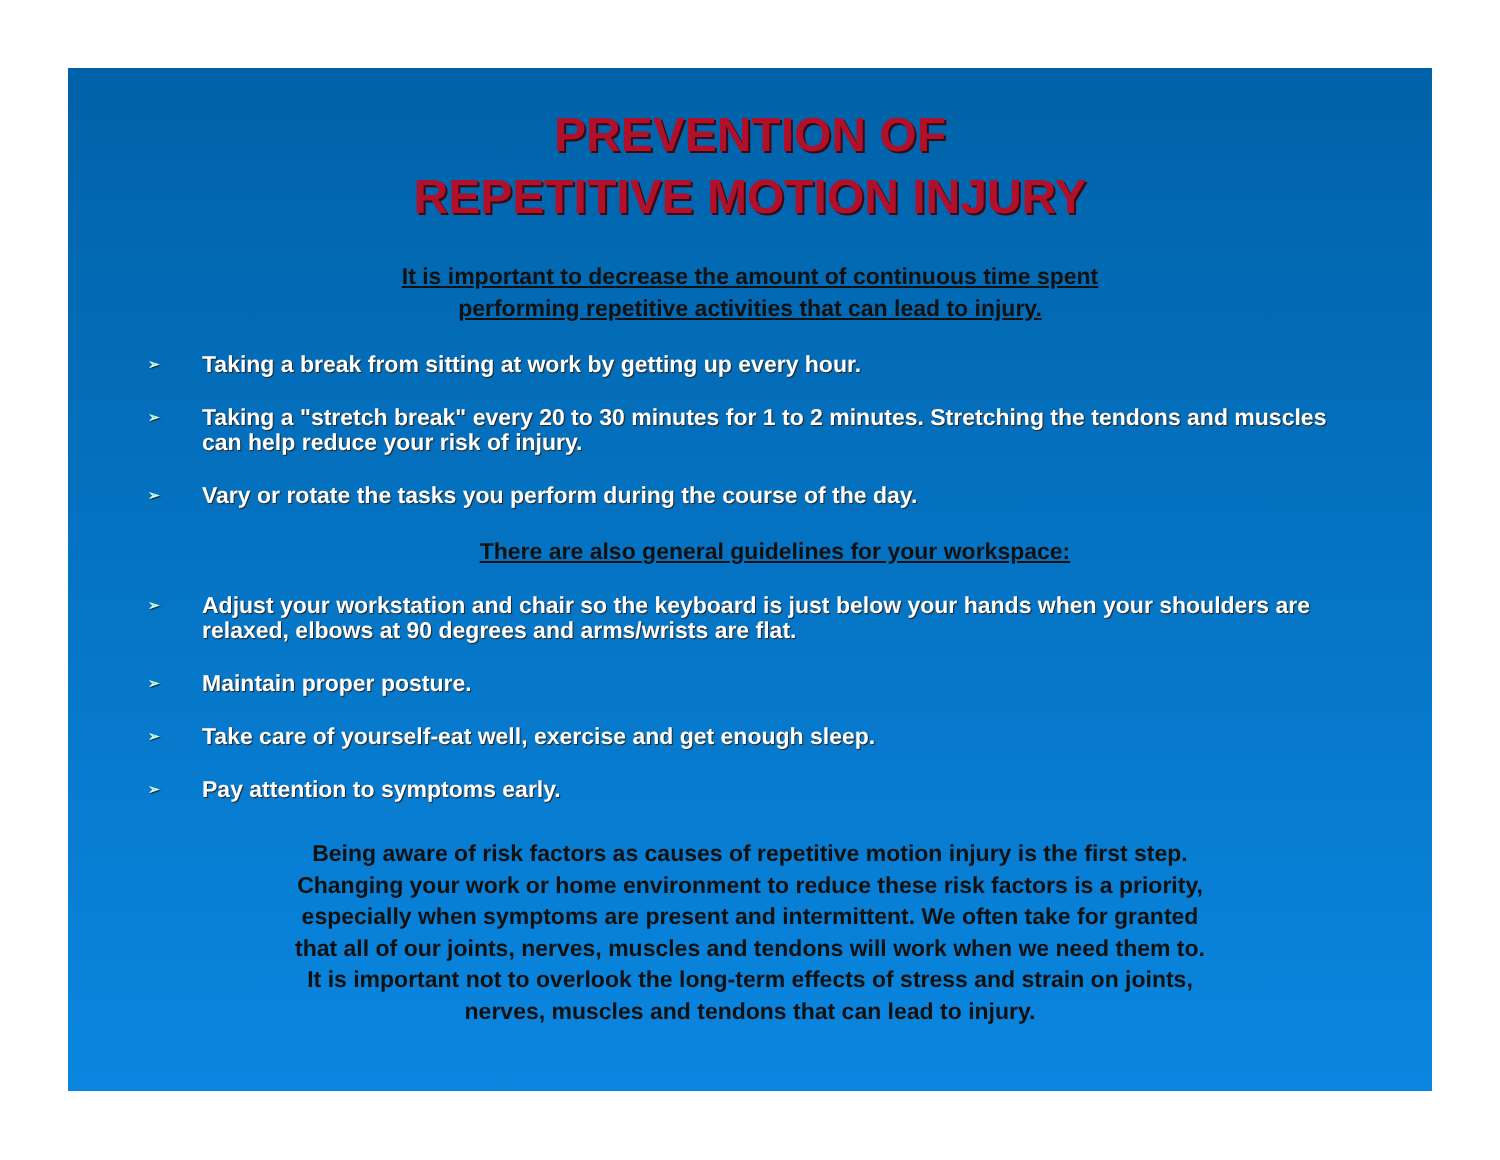PREVENTION OF
REPETITIVE MOTION INJURY
It is important to decrease the amount of continuous time spent
performing repetitive activities that can lead to injury.
➢ Taking a break from sitting at work by getting up every hour.
➢ Taking a "stretch break" every 20 to 30 minutes for 1 to 2 minutes. Stretching the tendons and muscles can help reduce your risk of injury.
➢ Vary or rotate the tasks you perform during the course of the day.
There are also general guidelines for your workspace:
➢ Adjust your workstation and chair so the keyboard is just below your hands when your shoulders are relaxed, elbows at 90 degrees and arms/wrists are flat.
➢ Maintain proper posture.
➢ Take care of yourself-eat well, exercise and get enough sleep.
➢ Pay attention to symptoms early.
Being aware of risk factors as causes of repetitive motion injury is the first step.
Changing your work or home environment to reduce these risk factors is a priority,
especially when symptoms are present and intermittent. We often take for granted
that all of our joints, nerves, muscles and tendons will work when we need them to.
It is important not to overlook the long-term effects of stress and strain on joints,
nerves, muscles and tendons that can lead to injury.